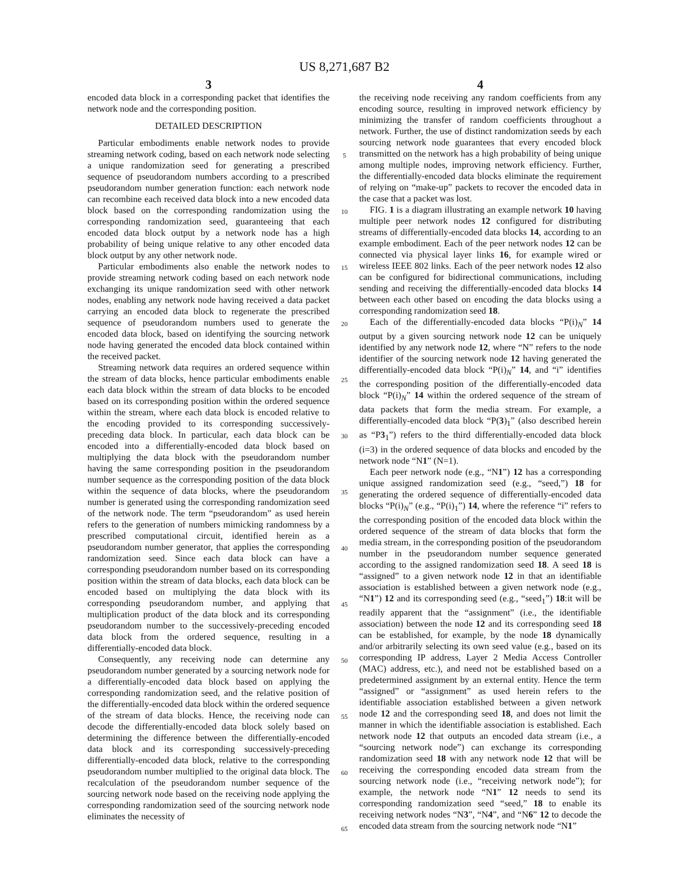US 8,271,687 B2
3
encoded data block in a corresponding packet that identifies the network node and the corresponding position.
DETAILED DESCRIPTION
Particular embodiments enable network nodes to provide streaming network coding, based on each network node selecting a unique randomization seed for generating a prescribed sequence of pseudorandom numbers according to a prescribed pseudorandom number generation function: each network node can recombine each received data block into a new encoded data block based on the corresponding randomization using the corresponding randomization seed, guaranteeing that each encoded data block output by a network node has a high probability of being unique relative to any other encoded data block output by any other network node.
Particular embodiments also enable the network nodes to provide streaming network coding based on each network node exchanging its unique randomization seed with other network nodes, enabling any network node having received a data packet carrying an encoded data block to regenerate the prescribed sequence of pseudorandom numbers used to generate the encoded data block, based on identifying the sourcing network node having generated the encoded data block contained within the received packet.
Streaming network data requires an ordered sequence within the stream of data blocks, hence particular embodiments enable each data block within the stream of data blocks to be encoded based on its corresponding position within the ordered sequence within the stream, where each data block is encoded relative to the encoding provided to its corresponding successively-preceding data block. In particular, each data block can be encoded into a differentially-encoded data block based on multiplying the data block with the pseudorandom number having the same corresponding position in the pseudorandom number sequence as the corresponding position of the data block within the sequence of data blocks, where the pseudorandom number is generated using the corresponding randomization seed of the network node. The term “pseudorandom” as used herein refers to the generation of numbers mimicking randomness by a prescribed computational circuit, identified herein as a pseudorandom number generator, that applies the corresponding randomization seed. Since each data block can have a corresponding pseudorandom number based on its corresponding position within the stream of data blocks, each data block can be encoded based on multiplying the data block with its corresponding pseudorandom number, and applying that multiplication product of the data block and its corresponding pseudorandom number to the successively-preceding encoded data block from the ordered sequence, resulting in a differentially-encoded data block.
Consequently, any receiving node can determine any pseudorandom number generated by a sourcing network node for a differentially-encoded data block based on applying the corresponding randomization seed, and the relative position of the differentially-encoded data block within the ordered sequence of the stream of data blocks. Hence, the receiving node can decode the differentially-encoded data block solely based on determining the difference between the differentially-encoded data block and its corresponding successively-preceding differentially-encoded data block, relative to the corresponding pseudorandom number multiplied to the original data block. The recalculation of the pseudorandom number sequence of the sourcing network node based on the receiving node applying the corresponding randomization seed of the sourcing network node eliminates the necessity of
5
10
15
20
25
30
35
40
45
50
55
60
65
4
the receiving node receiving any random coefficients from any encoding source, resulting in improved network efficiency by minimizing the transfer of random coefficients throughout a network. Further, the use of distinct randomization seeds by each sourcing network node guarantees that every encoded block transmitted on the network has a high probability of being unique among multiple nodes, improving network efficiency. Further, the differentially-encoded data blocks eliminate the requirement of relying on “make-up” packets to recover the encoded data in the case that a packet was lost.
FIG. 1 is a diagram illustrating an example network 10 having multiple peer network nodes 12 configured for distributing streams of differentially-encoded data blocks 14, according to an example embodiment. Each of the peer network nodes 12 can be connected via physical layer links 16, for example wired or wireless IEEE 802 links. Each of the peer network nodes 12 also can be configured for bidirectional communications, including sending and receiving the differentially-encoded data blocks 14 between each other based on encoding the data blocks using a corresponding randomization seed 18.
Each of the differentially-encoded data blocks “P(i)<sub>N</sub>” 14 output by a given sourcing network node 12 can be uniquely identified by any network node 12, where “N” refers to the node identifier of the sourcing network node 12 having generated the differentially-encoded data block “P(i)<sub>N</sub>” 14, and “i” identifies the corresponding position of the differentially-encoded data block “P(i)<sub>N</sub>” 14 within the ordered sequence of the stream of data packets that form the media stream. For example, a differentially-encoded data block “P(3)<sub>1</sub>” (also described herein as “P3<sub>1</sub>”) refers to the third differentially-encoded data block (i=3) in the ordered sequence of data blocks and encoded by the network node “N1” (N=1).
Each peer network node (e.g., “N1”) 12 has a corresponding unique assigned randomization seed (e.g., “seed,”) 18 for generating the ordered sequence of differentially-encoded data blocks “P(i)<sub>N</sub>” (e.g., “P(i)<sub>1</sub>”) 14, where the reference “i” refers to the corresponding position of the encoded data block within the ordered sequence of the stream of data blocks that form the media stream, in the corresponding position of the pseudorandom number in the pseudorandom number sequence generated according to the assigned randomization seed 18. A seed 18 is “assigned” to a given network node 12 in that an identifiable association is established between a given network node (e.g., “N1”) 12 and its corresponding seed (e.g., “seed<sub>1</sub>”) 18:it will be readily apparent that the “assignment” (i.e., the identifiable association) between the node 12 and its corresponding seed 18 can be established, for example, by the node 18 dynamically and/or arbitrarily selecting its own seed value (e.g., based on its corresponding IP address, Layer 2 Media Access Controller (MAC) address, etc.), and need not be established based on a predetermined assignment by an external entity. Hence the term “assigned” or “assignment” as used herein refers to the identifiable association established between a given network node 12 and the corresponding seed 18, and does not limit the manner in which the identifiable association is established. Each network node 12 that outputs an encoded data stream (i.e., a “sourcing network node”) can exchange its corresponding randomization seed 18 with any network node 12 that will be receiving the corresponding encoded data stream from the sourcing network node (i.e., “receiving network node”); for example, the network node “N1” 12 needs to send its corresponding randomization seed “seed,” 18 to enable its receiving network nodes “N3”, “N4”, and “N6” 12 to decode the encoded data stream from the sourcing network node “N1”